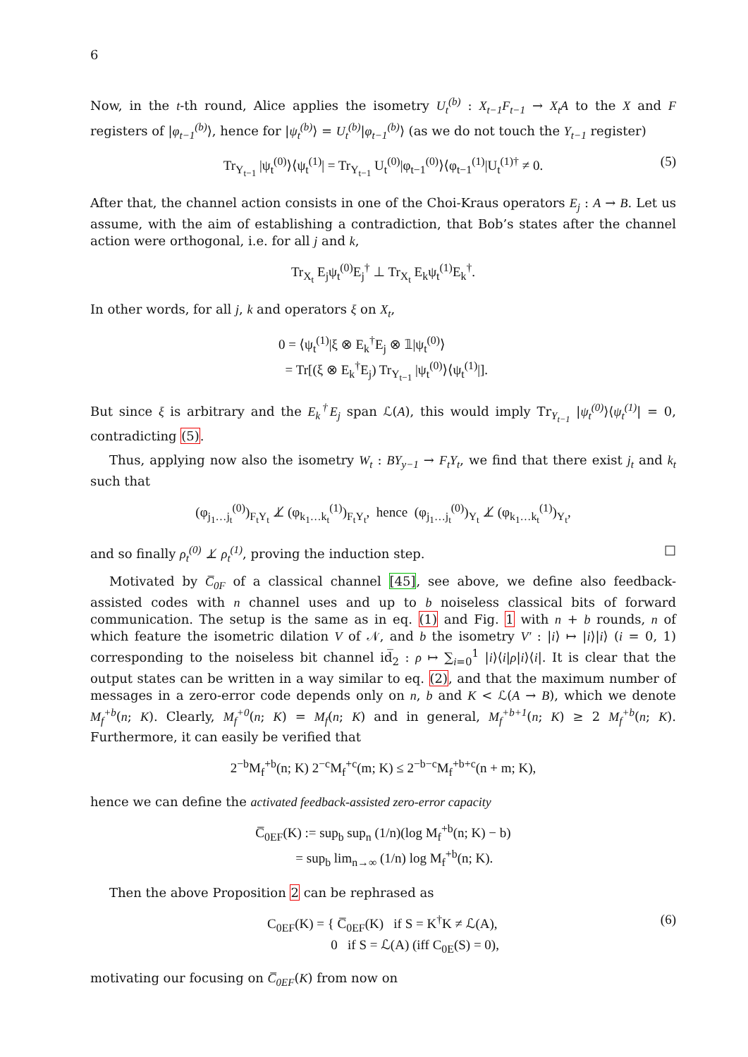6
Now, in the t-th round, Alice applies the isometry U<sub>t</sub><sup>(b)</sup> : X<sub>t−1</sub>F<sub>t−1</sub> → X<sub>t</sub>A to the X and F registers of |φ<sub>t−1</sub><sup>(b)</sup>⟩, hence for |ψ<sub>t</sub><sup>(b)</sup>⟩ = U<sub>t</sub><sup>(b)</sup>|φ<sub>t−1</sub><sup>(b)</sup>⟩ (as we do not touch the Y<sub>t−1</sub> register)
Tr<sub>Y<sub>t−1</sub></sub> |ψ<sub>t</sub><sup>(0)</sup>⟩⟨ψ<sub>t</sub><sup>(1)</sup>| = Tr<sub>Y<sub>t−1</sub></sub> U<sub>t</sub><sup>(0)</sup>|φ<sub>t−1</sub><sup>(0)</sup>⟩⟨φ<sub>t−1</sub><sup>(1)</sup>|U<sub>t</sub><sup>(1)†</sup> ≠ 0. (5)
After that, the channel action consists in one of the Choi-Kraus operators E<sub>j</sub> : A → B. Let us assume, with the aim of establishing a contradiction, that Bob’s states after the channel action were orthogonal, i.e. for all j and k,
Tr<sub>X<sub>t</sub></sub> E<sub>j</sub>ψ<sub>t</sub><sup>(0)</sup>E<sub>j</sub><sup>†</sup> ⊥ Tr<sub>X<sub>t</sub></sub> E<sub>k</sub>ψ<sub>t</sub><sup>(1)</sup>E<sub>k</sub><sup>†</sup>.
In other words, for all j, k and operators ξ on X<sub>t</sub>,
0 = ⟨ψ<sub>t</sub><sup>(1)</sup>|ξ ⊗ E<sub>k</sub><sup>†</sup>E<sub>j</sub> ⊗ 𝟙|ψ<sub>t</sub><sup>(0)</sup>⟩
= Tr[(ξ ⊗ E<sub>k</sub><sup>†</sup>E<sub>j</sub>) Tr<sub>Y<sub>t−1</sub></sub> |ψ<sub>t</sub><sup>(0)</sup>⟩⟨ψ<sub>t</sub><sup>(1)</sup>|].
But since ξ is arbitrary and the E<sub>k</sub><sup>†</sup>E<sub>j</sub> span ℒ(A), this would imply Tr<sub>Y<sub>t−1</sub></sub> |ψ<sub>t</sub><sup>(0)</sup>⟩⟨ψ<sub>t</sub><sup>(1)</sup>| = 0, contradicting (5).
Thus, applying now also the isometry W<sub>t</sub> : BY<sub>y−1</sub> → F<sub>t</sub>Y<sub>t</sub>, we find that there exist j<sub>t</sub> and k<sub>t</sub> such that
(φ<sub>j<sub>1</sub>…j<sub>t</sub></sub><sup>(0)</sup>)<sub>F<sub>t</sub>Y<sub>t</sub></sub> ⊥̸ (φ<sub>k<sub>1</sub>…k<sub>t</sub></sub><sup>(1)</sup>)<sub>F<sub>t</sub>Y<sub>t</sub></sub>, hence (φ<sub>j<sub>1</sub>…j<sub>t</sub></sub><sup>(0)</sup>)<sub>Y<sub>t</sub></sub> ⊥̸ (φ<sub>k<sub>1</sub>…k<sub>t</sub></sub><sup>(1)</sup>)<sub>Y<sub>t</sub></sub>,
and so finally ρ<sub>t</sub><sup>(0)</sup> ⊥̸ ρ<sub>t</sub><sup>(1)</sup>, proving the induction step. □
Motivated by C̅<sub>0F</sub> of a classical channel [45], see above, we define also feedback-assisted codes with n channel uses and up to b noiseless classical bits of forward communication. The setup is the same as in eq. (1) and Fig. 1 with n + b rounds, n of which feature the isometric dilation V of 𝒩, and b the isometry V′ : |i⟩ ↦ |i⟩|i⟩ (i = 0, 1) corresponding to the noiseless bit channel id̅<sub>2</sub> : ρ ↦ ∑<sub>i=0</sub><sup>1</sup> |i⟩⟨i|ρ|i⟩⟨i|. It is clear that the output states can be written in a way similar to eq. (2), and that the maximum number of messages in a zero-error code depends only on n, b and K < ℒ(A → B), which we denote M<sub>f</sub><sup>+b</sup>(n; K). Clearly, M<sub>f</sub><sup>+0</sup>(n; K) = M<sub>f</sub>(n; K) and in general, M<sub>f</sub><sup>+b+1</sup>(n; K) ≥ 2 M<sub>f</sub><sup>+b</sup>(n; K). Furthermore, it can easily be verified that
2<sup>−b</sup>M<sub>f</sub><sup>+b</sup>(n; K) 2<sup>−c</sup>M<sub>f</sub><sup>+c</sup>(m; K) ≤ 2<sup>−b−c</sup>M<sub>f</sub><sup>+b+c</sup>(n + m; K),
hence we can define the activated feedback-assisted zero-error capacity
C̅<sub>0EF</sub>(K) := sup<sub>b</sub> sup<sub>n</sub> (1/n)(log M<sub>f</sub><sup>+b</sup>(n; K) − b)
= sup<sub>b</sub> lim<sub>n→∞</sub> (1/n) log M<sub>f</sub><sup>+b</sup>(n; K).
Then the above Proposition 2 can be rephrased as
C<sub>0EF</sub>(K) = { C̅<sub>0EF</sub>(K) if S = K<sup>†</sup>K ≠ ℒ(A),
0 if S = ℒ(A) (iff C<sub>0E</sub>(S) = 0),
(6)
motivating our focusing on C̅<sub>0EF</sub>(K) from now on